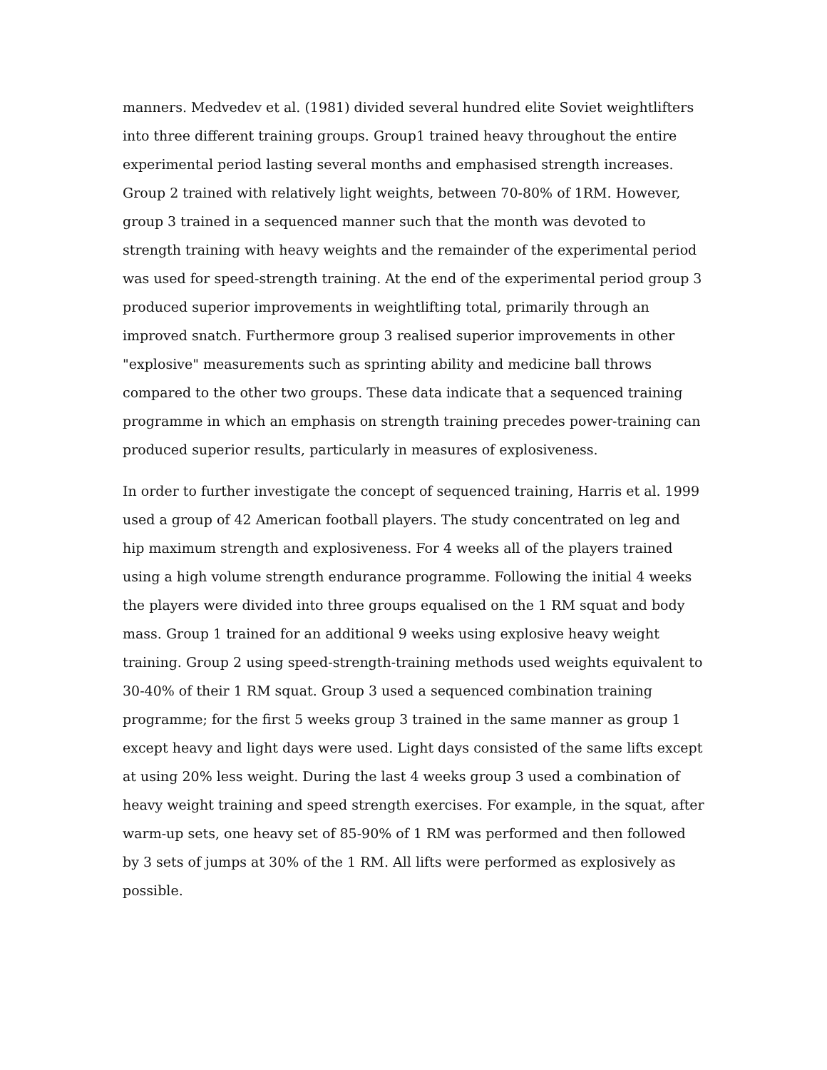manners. Medvedev et al. (1981) divided several hundred elite Soviet weightlifters into three different training groups. Group1 trained heavy throughout the entire experimental period lasting several months and emphasised strength increases. Group 2 trained with relatively light weights, between 70-80% of 1RM. However, group 3 trained in a sequenced manner such that the month was devoted to strength training with heavy weights and the remainder of the experimental period was used for speed-strength training. At the end of the experimental period group 3 produced superior improvements in weightlifting total, primarily through an improved snatch. Furthermore group 3 realised superior improvements in other "explosive" measurements such as sprinting ability and medicine ball throws compared to the other two groups. These data indicate that a sequenced training programme in which an emphasis on strength training precedes power-training can produced superior results, particularly in measures of explosiveness.
In order to further investigate the concept of sequenced training, Harris et al. 1999 used a group of 42 American football players. The study concentrated on leg and hip maximum strength and explosiveness. For 4 weeks all of the players trained using a high volume strength endurance programme. Following the initial 4 weeks the players were divided into three groups equalised on the 1 RM squat and body mass. Group 1 trained for an additional 9 weeks using explosive heavy weight training. Group 2 using speed-strength-training methods used weights equivalent to 30-40% of their 1 RM squat. Group 3 used a sequenced combination training programme; for the first 5 weeks group 3 trained in the same manner as group 1 except heavy and light days were used. Light days consisted of the same lifts except at using 20% less weight. During the last 4 weeks group 3 used a combination of heavy weight training and speed strength exercises. For example, in the squat, after warm-up sets, one heavy set of 85-90% of 1 RM was performed and then followed by 3 sets of jumps at 30% of the 1 RM. All lifts were performed as explosively as possible.